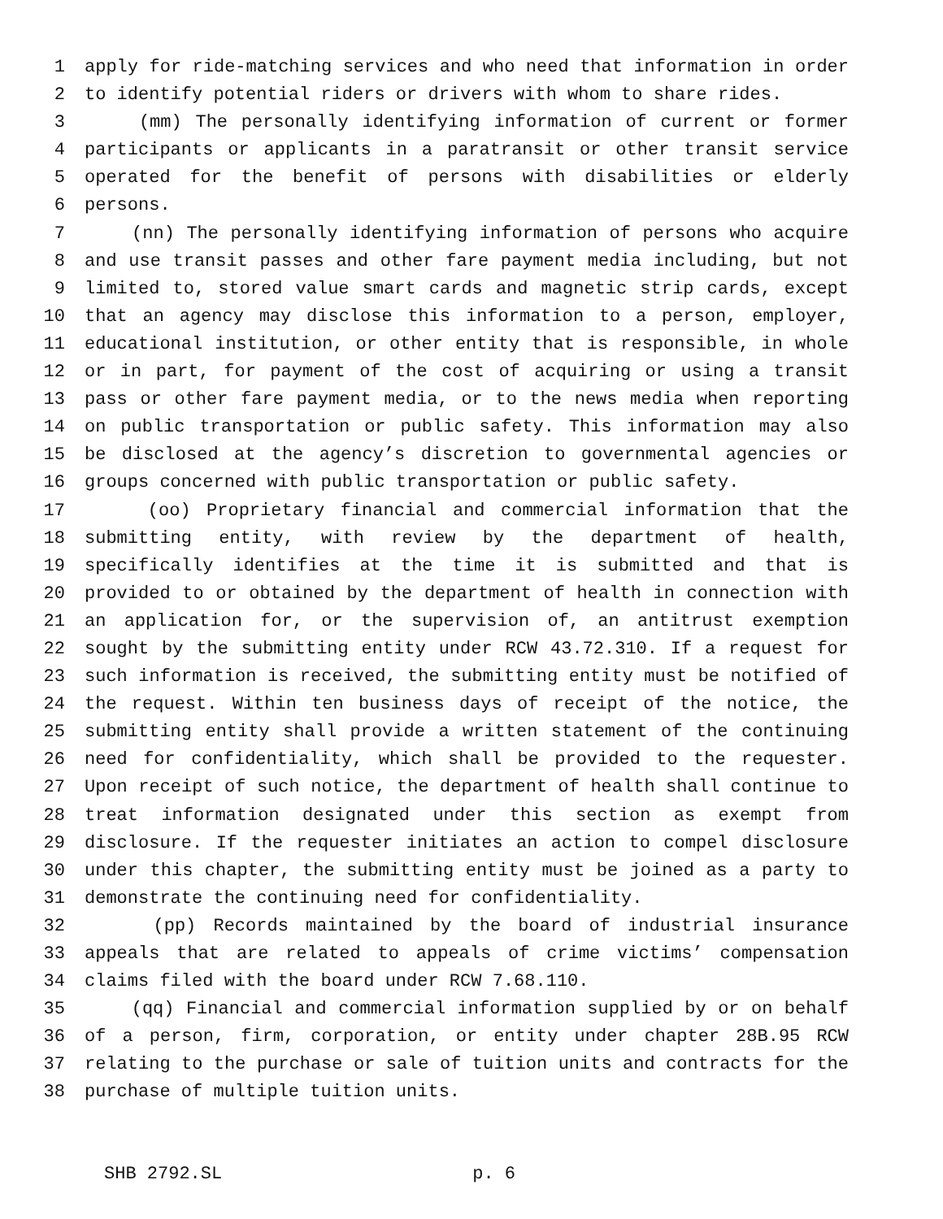1 apply for ride-matching services and who need that information in order
2 to identify potential riders or drivers with whom to share rides.
3 (mm) The personally identifying information of current or former
4 participants or applicants in a paratransit or other transit service
5 operated for the benefit of persons with disabilities or elderly
6 persons.
7 (nn) The personally identifying information of persons who acquire
8 and use transit passes and other fare payment media including, but not
9 limited to, stored value smart cards and magnetic strip cards, except
10 that an agency may disclose this information to a person, employer,
11 educational institution, or other entity that is responsible, in whole
12 or in part, for payment of the cost of acquiring or using a transit
13 pass or other fare payment media, or to the news media when reporting
14 on public transportation or public safety. This information may also
15 be disclosed at the agency’s discretion to governmental agencies or
16 groups concerned with public transportation or public safety.
17 (oo) Proprietary financial and commercial information that the
18 submitting entity, with review by the department of health,
19 specifically identifies at the time it is submitted and that is
20 provided to or obtained by the department of health in connection with
21 an application for, or the supervision of, an antitrust exemption
22 sought by the submitting entity under RCW 43.72.310. If a request for
23 such information is received, the submitting entity must be notified of
24 the request. Within ten business days of receipt of the notice, the
25 submitting entity shall provide a written statement of the continuing
26 need for confidentiality, which shall be provided to the requester.
27 Upon receipt of such notice, the department of health shall continue to
28 treat information designated under this section as exempt from
29 disclosure. If the requester initiates an action to compel disclosure
30 under this chapter, the submitting entity must be joined as a party to
31 demonstrate the continuing need for confidentiality.
32 (pp) Records maintained by the board of industrial insurance
33 appeals that are related to appeals of crime victims’ compensation
34 claims filed with the board under RCW 7.68.110.
35 (qq) Financial and commercial information supplied by or on behalf
36 of a person, firm, corporation, or entity under chapter 28B.95 RCW
37 relating to the purchase or sale of tuition units and contracts for the
38 purchase of multiple tuition units.
SHB 2792.SL p. 6